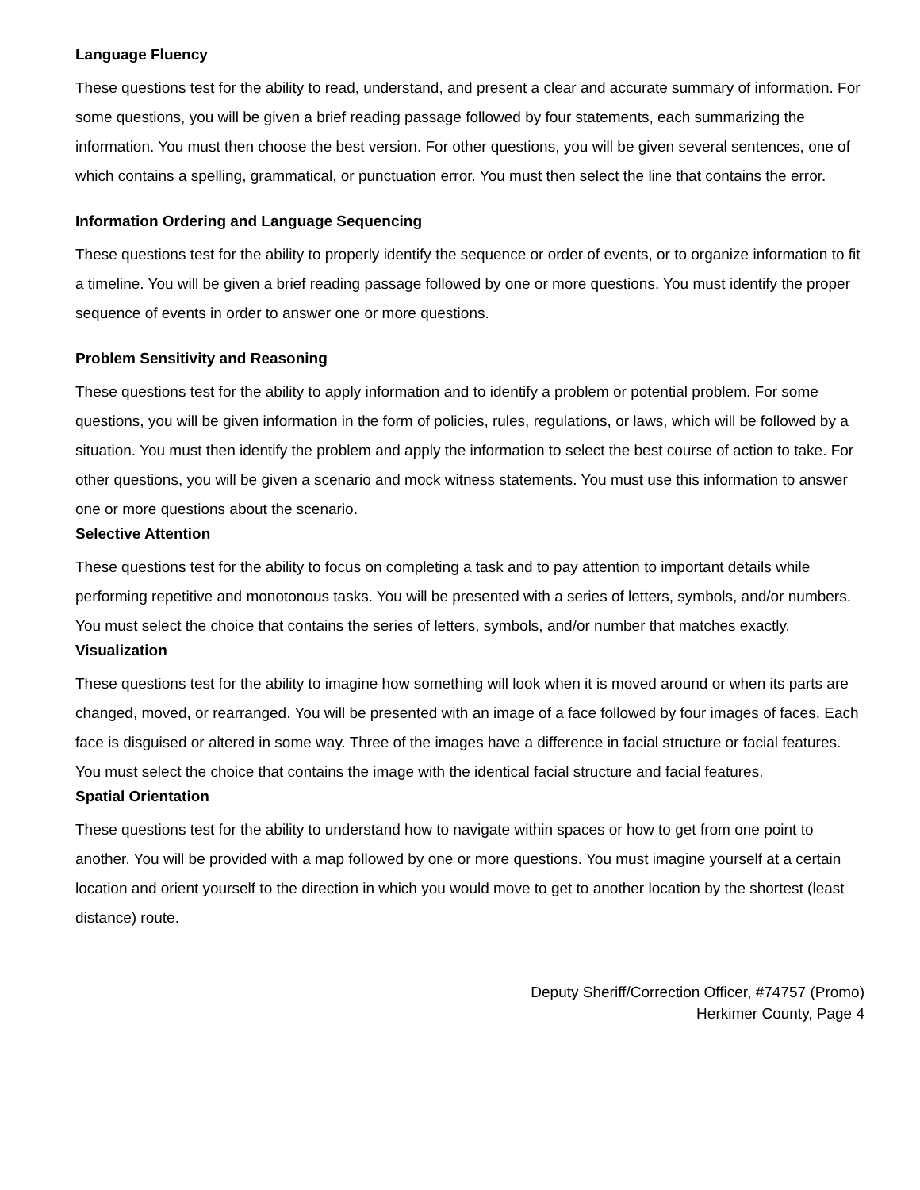Language Fluency
These questions test for the ability to read, understand, and present a clear and accurate summary of information. For some questions, you will be given a brief reading passage followed by four statements, each summarizing the information. You must then choose the best version. For other questions, you will be given several sentences, one of which contains a spelling, grammatical, or punctuation error. You must then select the line that contains the error.
Information Ordering and Language Sequencing
These questions test for the ability to properly identify the sequence or order of events, or to organize information to fit a timeline. You will be given a brief reading passage followed by one or more questions. You must identify the proper sequence of events in order to answer one or more questions.
Problem Sensitivity and Reasoning
These questions test for the ability to apply information and to identify a problem or potential problem. For some questions, you will be given information in the form of policies, rules, regulations, or laws, which will be followed by a situation. You must then identify the problem and apply the information to select the best course of action to take. For other questions, you will be given a scenario and mock witness statements. You must use this information to answer one or more questions about the scenario.
Selective Attention
These questions test for the ability to focus on completing a task and to pay attention to important details while performing repetitive and monotonous tasks. You will be presented with a series of letters, symbols, and/or numbers. You must select the choice that contains the series of letters, symbols, and/or number that matches exactly.
Visualization
These questions test for the ability to imagine how something will look when it is moved around or when its parts are changed, moved, or rearranged. You will be presented with an image of a face followed by four images of faces. Each face is disguised or altered in some way. Three of the images have a difference in facial structure or facial features. You must select the choice that contains the image with the identical facial structure and facial features.
Spatial Orientation
These questions test for the ability to understand how to navigate within spaces or how to get from one point to another. You will be provided with a map followed by one or more questions. You must imagine yourself at a certain location and orient yourself to the direction in which you would move to get to another location by the shortest (least distance) route.
Deputy Sheriff/Correction Officer, #74757 (Promo)
Herkimer County, Page 4